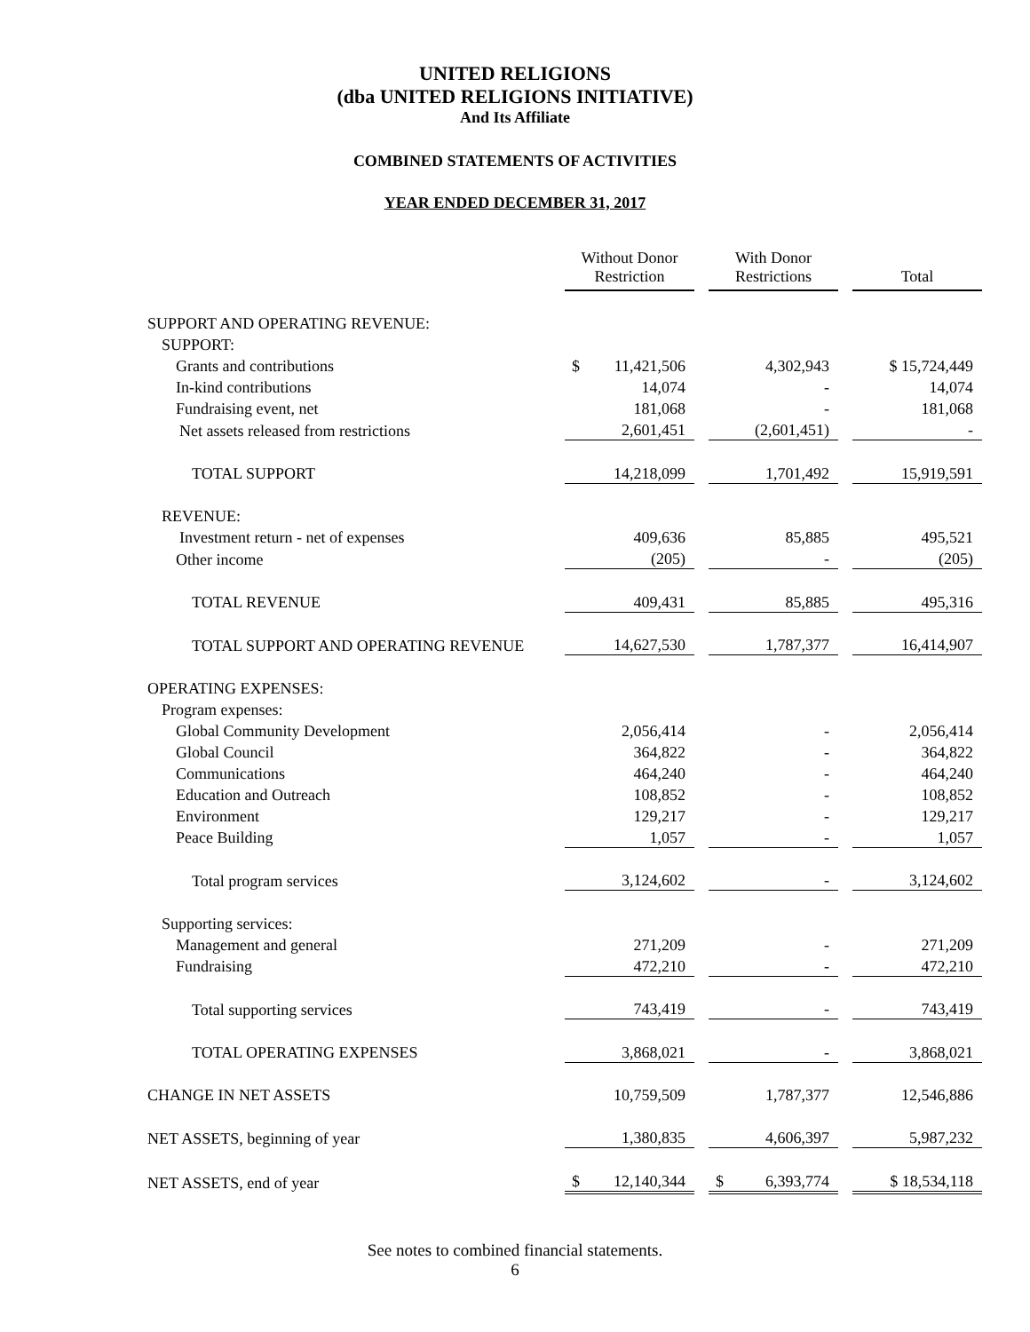UNITED RELIGIONS
(dba UNITED RELIGIONS INITIATIVE)
And Its Affiliate
COMBINED STATEMENTS OF ACTIVITIES
YEAR ENDED DECEMBER 31, 2017
| | Without Donor Restriction | | With Donor Restrictions | | Total |
| SUPPORT AND OPERATING REVENUE: | | | | | |
| SUPPORT: | | | | | |
| Grants and contributions | $ 11,421,506 | | 4,302,943 | | $ 15,724,449 |
| In-kind contributions | 14,074 | | - | | 14,074 |
| Fundraising event, net | 181,068 | | - | | 181,068 |
| Net assets released from restrictions | 2,601,451 | | (2,601,451) | | - |
| TOTAL SUPPORT | 14,218,099 | | 1,701,492 | | 15,919,591 |
| REVENUE: | | | | | |
| Investment return - net of expenses | 409,636 | | 85,885 | | 495,521 |
| Other income | (205) | | - | | (205) |
| TOTAL REVENUE | 409,431 | | 85,885 | | 495,316 |
| TOTAL SUPPORT AND OPERATING REVENUE | 14,627,530 | | 1,787,377 | | 16,414,907 |
| OPERATING EXPENSES: | | | | | |
| Program expenses: | | | | | |
| Global Community Development | 2,056,414 | | - | | 2,056,414 |
| Global Council | 364,822 | | - | | 364,822 |
| Communications | 464,240 | | - | | 464,240 |
| Education and Outreach | 108,852 | | - | | 108,852 |
| Environment | 129,217 | | - | | 129,217 |
| Peace Building | 1,057 | | - | | 1,057 |
| Total program services | 3,124,602 | | - | | 3,124,602 |
| Supporting services: | | | | | |
| Management and general | 271,209 | | - | | 271,209 |
| Fundraising | 472,210 | | - | | 472,210 |
| Total supporting services | 743,419 | | - | | 743,419 |
| TOTAL OPERATING EXPENSES | 3,868,021 | | - | | 3,868,021 |
| CHANGE IN NET ASSETS | 10,759,509 | | 1,787,377 | | 12,546,886 |
| NET ASSETS, beginning of year | 1,380,835 | | 4,606,397 | | 5,987,232 |
| NET ASSETS, end of year | $ 12,140,344 | | $ 6,393,774 | | $ 18,534,118 |
See notes to combined financial statements.
6